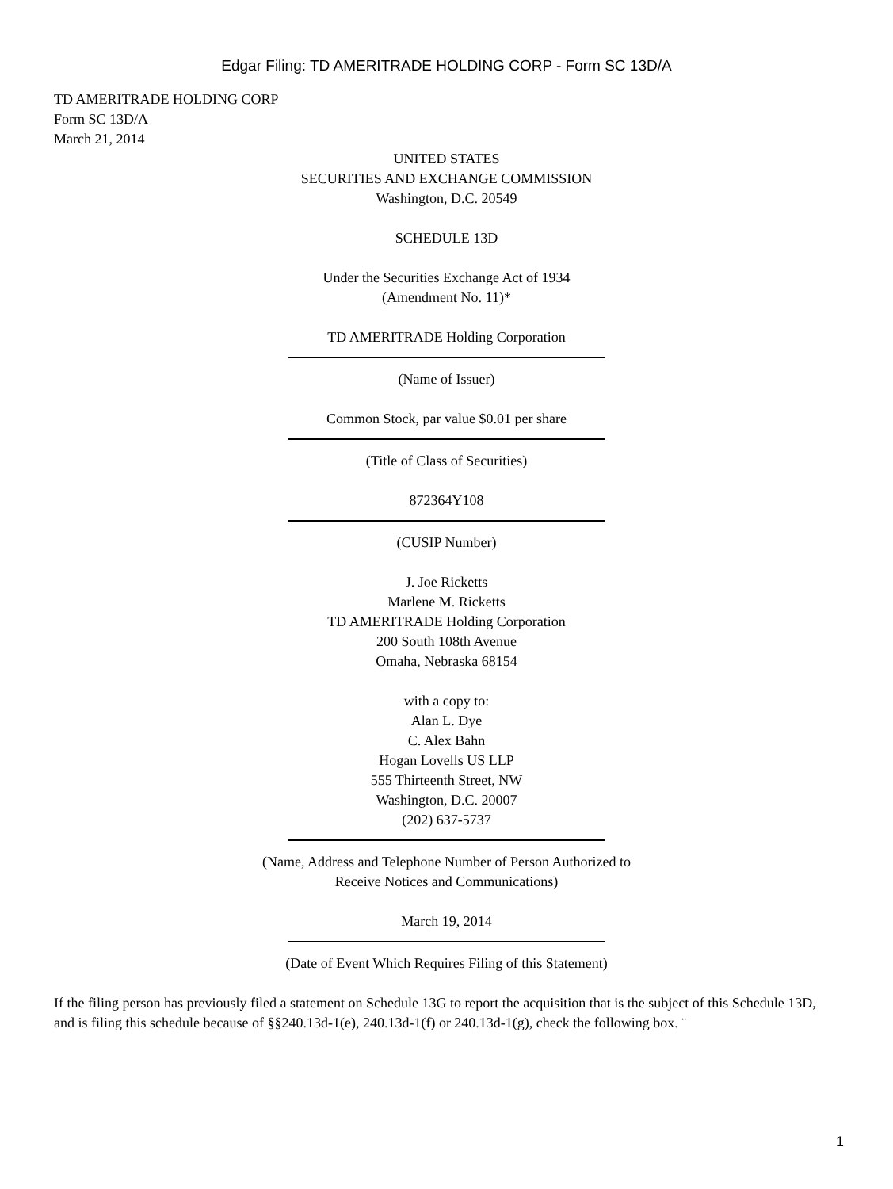Edgar Filing: TD AMERITRADE HOLDING CORP - Form SC 13D/A
TD AMERITRADE HOLDING CORP
Form SC 13D/A
March 21, 2014
UNITED STATES
SECURITIES AND EXCHANGE COMMISSION
Washington, D.C. 20549
SCHEDULE 13D
Under the Securities Exchange Act of 1934
(Amendment No. 11)*
TD AMERITRADE Holding Corporation
(Name of Issuer)
Common Stock, par value $0.01 per share
(Title of Class of Securities)
872364Y108
(CUSIP Number)
J. Joe Ricketts
Marlene M. Ricketts
TD AMERITRADE Holding Corporation
200 South 108th Avenue
Omaha, Nebraska 68154
with a copy to:
Alan L. Dye
C. Alex Bahn
Hogan Lovells US LLP
555 Thirteenth Street, NW
Washington, D.C. 20007
(202) 637-5737
(Name, Address and Telephone Number of Person Authorized to
Receive Notices and Communications)
March 19, 2014
(Date of Event Which Requires Filing of this Statement)
If the filing person has previously filed a statement on Schedule 13G to report the acquisition that is the subject of this Schedule 13D, and is filing this schedule because of §§240.13d-1(e), 240.13d-1(f) or 240.13d-1(g), check the following box. ¨
1